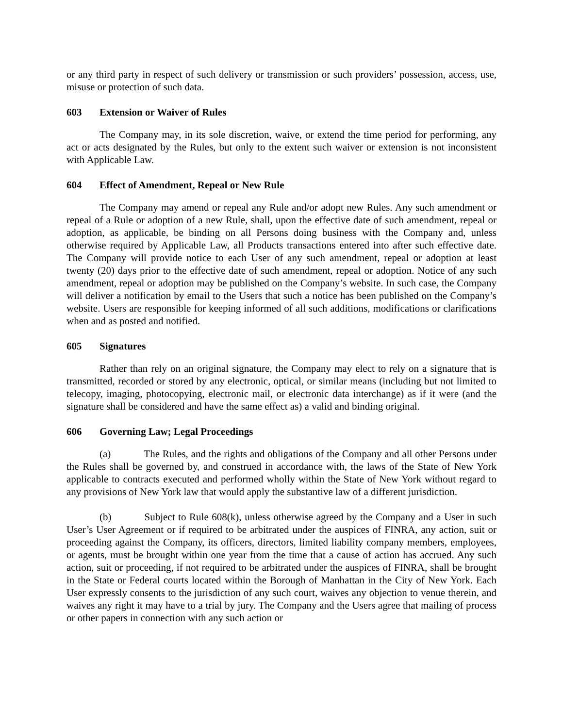or any third party in respect of such delivery or transmission or such providers’ possession, access, use, misuse or protection of such data.
603 Extension or Waiver of Rules
The Company may, in its sole discretion, waive, or extend the time period for performing, any act or acts designated by the Rules, but only to the extent such waiver or extension is not inconsistent with Applicable Law.
604 Effect of Amendment, Repeal or New Rule
The Company may amend or repeal any Rule and/or adopt new Rules. Any such amendment or repeal of a Rule or adoption of a new Rule, shall, upon the effective date of such amendment, repeal or adoption, as applicable, be binding on all Persons doing business with the Company and, unless otherwise required by Applicable Law, all Products transactions entered into after such effective date. The Company will provide notice to each User of any such amendment, repeal or adoption at least twenty (20) days prior to the effective date of such amendment, repeal or adoption. Notice of any such amendment, repeal or adoption may be published on the Company’s website. In such case, the Company will deliver a notification by email to the Users that such a notice has been published on the Company’s website. Users are responsible for keeping informed of all such additions, modifications or clarifications when and as posted and notified.
605 Signatures
Rather than rely on an original signature, the Company may elect to rely on a signature that is transmitted, recorded or stored by any electronic, optical, or similar means (including but not limited to telecopy, imaging, photocopying, electronic mail, or electronic data interchange) as if it were (and the signature shall be considered and have the same effect as) a valid and binding original.
606 Governing Law; Legal Proceedings
(a) The Rules, and the rights and obligations of the Company and all other Persons under the Rules shall be governed by, and construed in accordance with, the laws of the State of New York applicable to contracts executed and performed wholly within the State of New York without regard to any provisions of New York law that would apply the substantive law of a different jurisdiction.
(b) Subject to Rule 608(k), unless otherwise agreed by the Company and a User in such User’s User Agreement or if required to be arbitrated under the auspices of FINRA, any action, suit or proceeding against the Company, its officers, directors, limited liability company members, employees, or agents, must be brought within one year from the time that a cause of action has accrued. Any such action, suit or proceeding, if not required to be arbitrated under the auspices of FINRA, shall be brought in the State or Federal courts located within the Borough of Manhattan in the City of New York. Each User expressly consents to the jurisdiction of any such court, waives any objection to venue therein, and waives any right it may have to a trial by jury. The Company and the Users agree that mailing of process or other papers in connection with any such action or